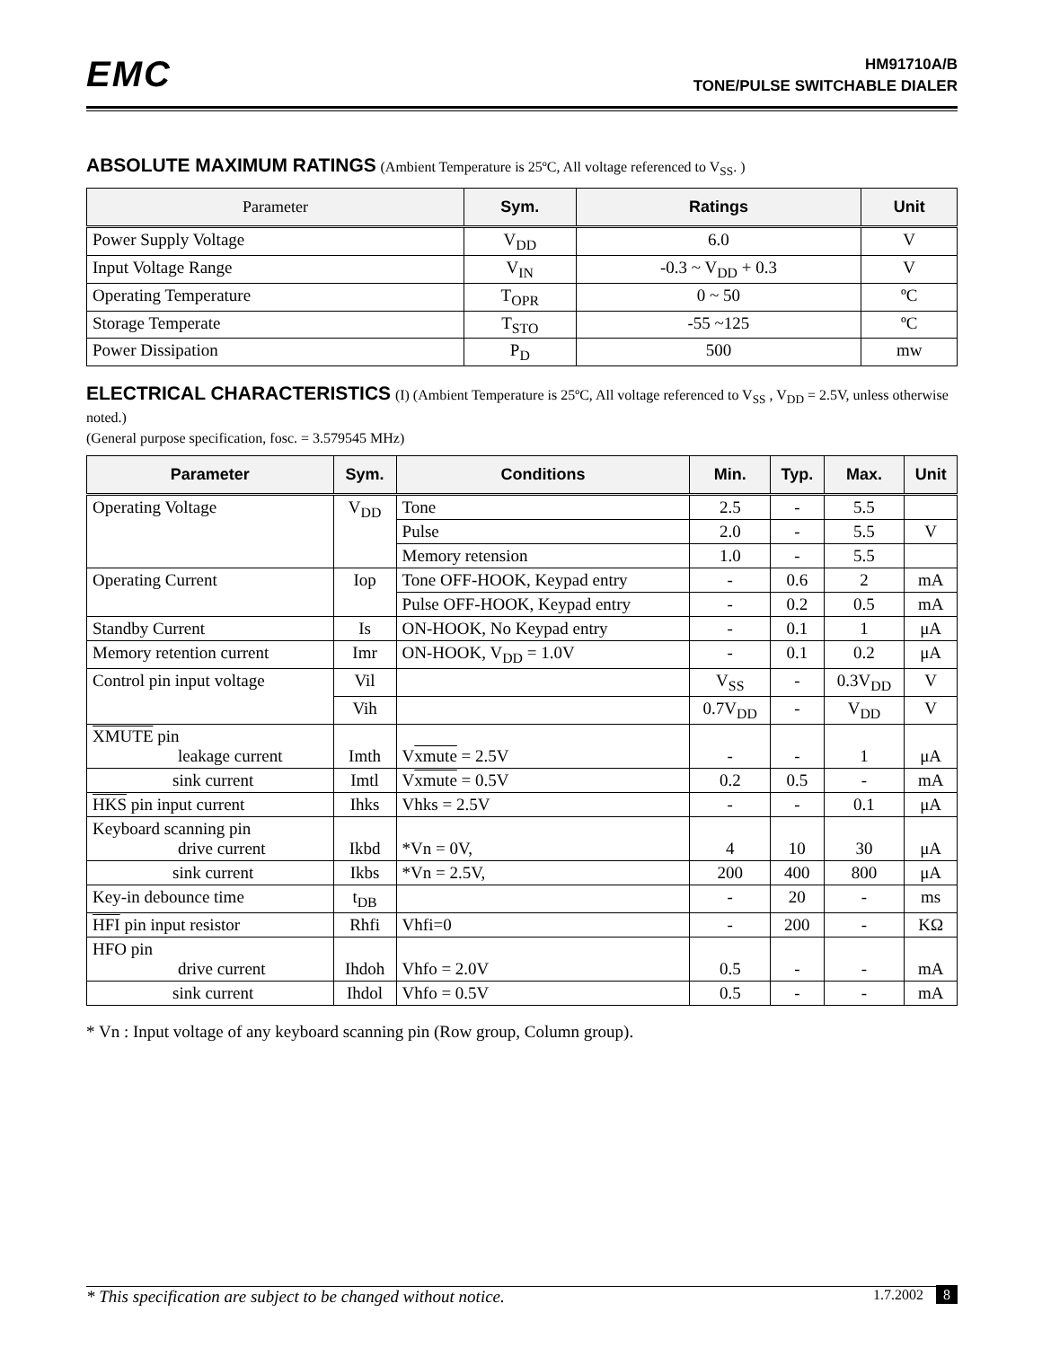EMC
HM91710A/B
TONE/PULSE SWITCHABLE DIALER
ABSOLUTE MAXIMUM RATINGS
(Ambient Temperature is 25ºC, All voltage referenced to V<sub>SS</sub>. )
| Parameter | Sym. | Ratings | Unit |
| --- | --- | --- | --- |
| Power Supply Voltage | V<sub>DD</sub> | 6.0 | V |
| Input Voltage Range | V<sub>IN</sub> | -0.3 ~ V<sub>DD</sub> + 0.3 | V |
| Operating Temperature | T<sub>OPR</sub> | 0 ~ 50 | ºC |
| Storage Temperate | T<sub>STO</sub> | -55 ~125 | ºC |
| Power Dissipation | P<sub>D</sub> | 500 | mw |
ELECTRICAL CHARACTERISTICS
(I) (Ambient Temperature is 25ºC, All voltage referenced to V<sub>SS</sub> , V<sub>DD</sub> = 2.5V, unless otherwise noted.)
(General purpose specification, fosc. = 3.579545 MHz)
| Parameter | Sym. | Conditions | Min. | Typ. | Max. | Unit |
| --- | --- | --- | --- | --- | --- | --- |
| Operating Voltage | V<sub>DD</sub> | Tone | 2.5 | - | 5.5 | |
| | | Pulse | 2.0 | - | 5.5 | V |
| | | Memory retension | 1.0 | - | 5.5 | |
| Operating Current | Iop | Tone OFF-HOOK, Keypad entry | - | 0.6 | 2 | mA |
| | | Pulse OFF-HOOK, Keypad entry | - | 0.2 | 0.5 | mA |
| Standby Current | Is | ON-HOOK, No Keypad entry | - | 0.1 | 1 | μA |
| Memory retention current | Imr | ON-HOOK, V<sub>DD</sub> = 1.0V | - | 0.1 | 0.2 | μA |
| Control pin input voltage | Vil | | V<sub>SS</sub> | - | 0.3V<sub>DD</sub> | V |
| | Vih | | 0.7V<sub>DD</sub> | - | V<sub>DD</sub> | V |
| XMUTE pin leakage current | Imth | V xmute = 2.5V | - | - | 1 | μA |
| sink current | Imtl | V xmute = 0.5V | 0.2 | 0.5 | - | mA |
| HKS pin input current | Ihks | Vhks = 2.5V | - | - | 0.1 | μA |
| Keyboard scanning pin drive current | Ikbd | *Vn = 0V, | 4 | 10 | 30 | μA |
| sink current | Ikbs | *Vn = 2.5V, | 200 | 400 | 800 | μA |
| Key-in debounce time | t<sub>DB</sub> | | - | 20 | - | ms |
| HFI pin input resistor | Rhfi | Vhfi=0 | - | 200 | - | KΩ |
| HFO pin drive current | Ihdoh | Vhfo = 2.0V | 0.5 | - | - | mA |
| sink current | Ihdol | Vhfo = 0.5V | 0.5 | - | - | mA |
* Vn : Input voltage of any keyboard scanning pin (Row group, Column group).
* This specification are subject to be changed without notice. 1.7.2002 8